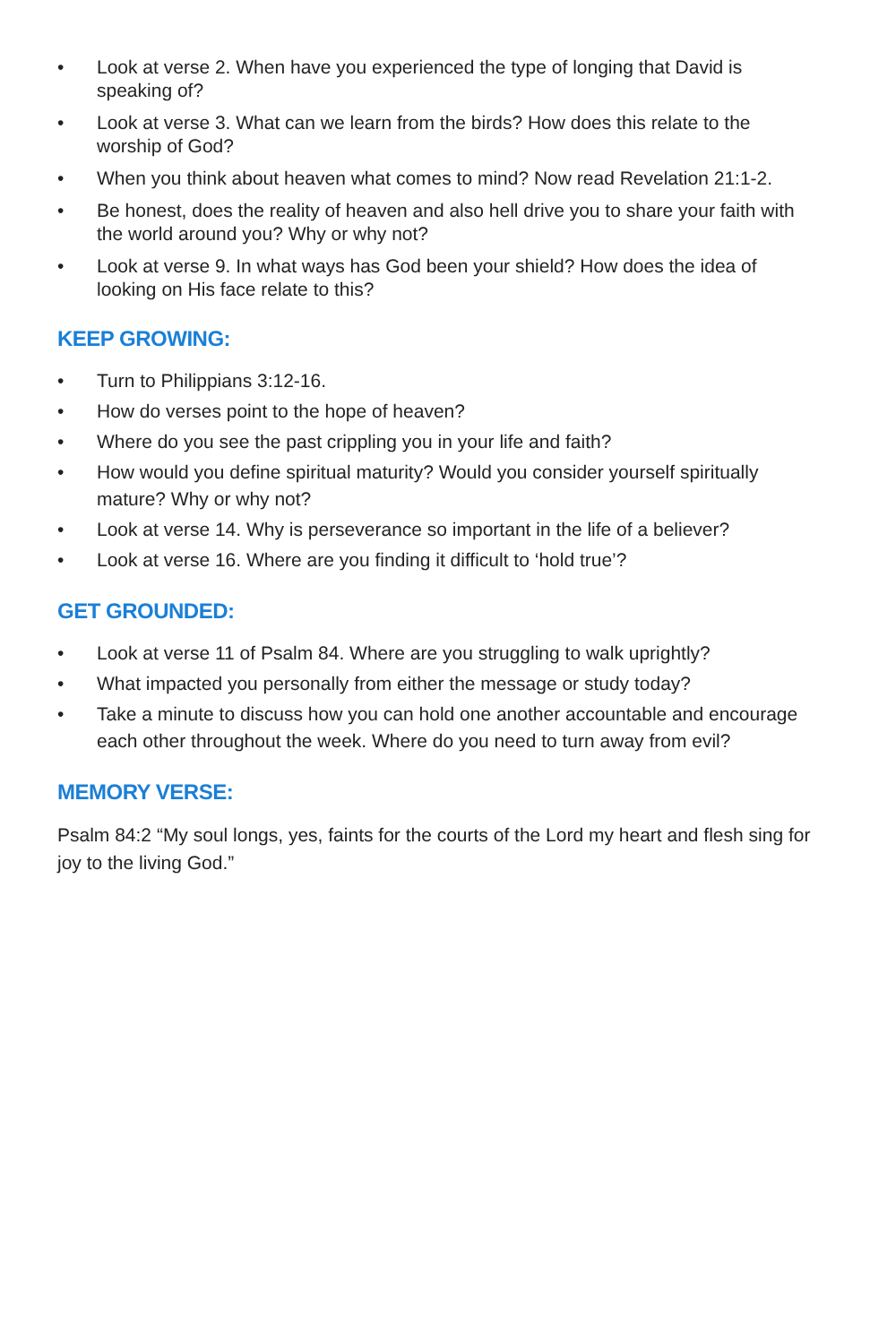• Look at verse 2. When have you experienced the type of longing that David is speaking of?
• Look at verse 3. What can we learn from the birds? How does this relate to the worship of God?
• When you think about heaven what comes to mind? Now read Revelation 21:1-2.
• Be honest, does the reality of heaven and also hell drive you to share your faith with the world around you? Why or why not?
• Look at verse 9. In what ways has God been your shield? How does the idea of looking on His face relate to this?
KEEP GROWING:
• Turn to Philippians 3:12-16.
• How do verses point to the hope of heaven?
• Where do you see the past crippling you in your life and faith?
• How would you define spiritual maturity? Would you consider yourself spiritually mature? Why or why not?
• Look at verse 14. Why is perseverance so important in the life of a believer?
• Look at verse 16. Where are you finding it difficult to ‘hold true’?
GET GROUNDED:
• Look at verse 11 of Psalm 84. Where are you struggling to walk uprightly?
• What impacted you personally from either the message or study today?
• Take a minute to discuss how you can hold one another accountable and encourage each other throughout the week. Where do you need to turn away from evil?
MEMORY VERSE:
Psalm 84:2 “My soul longs, yes, faints for the courts of the Lord my heart and flesh sing for joy to the living God.”